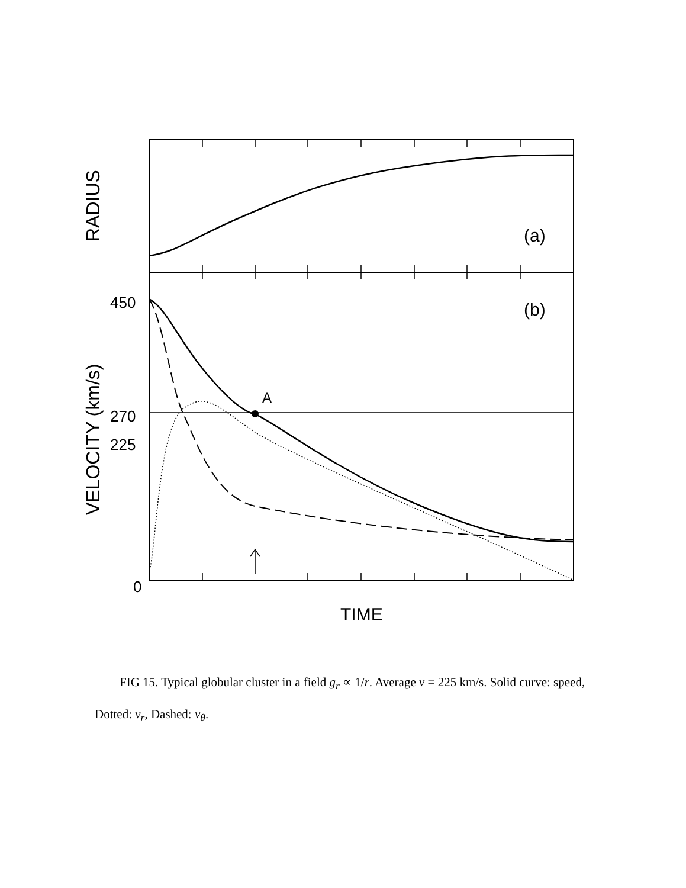A
(a)
(b)
450
270
225
0
TIME
RADIUS
VELOCITY (km/s)
FIG 15. Typical globular cluster in a field g<sub>r</sub> ∝ 1/r. Average v = 225 km/s. Solid curve: speed, Dotted: v<sub>r</sub>, Dashed: v<sub>θ</sub>.